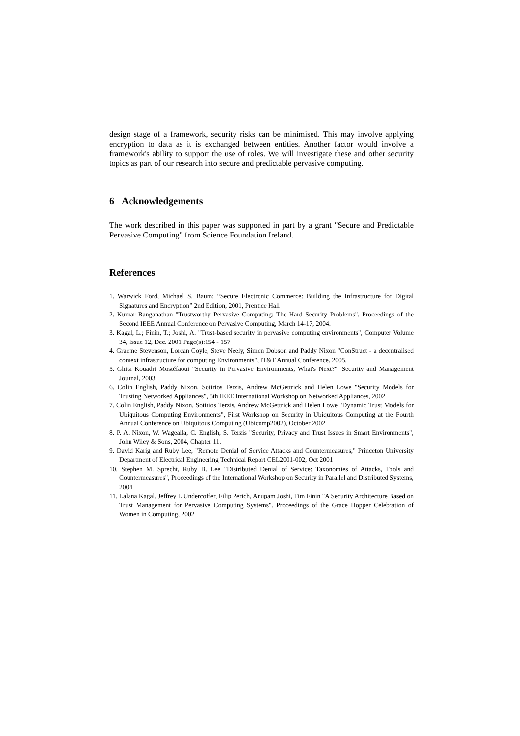design stage of a framework, security risks can be minimised. This may involve applying encryption to data as it is exchanged between entities. Another factor would involve a framework's ability to support the use of roles. We will investigate these and other security topics as part of our research into secure and predictable pervasive computing.
6 Acknowledgements
The work described in this paper was supported in part by a grant "Secure and Predictable Pervasive Computing" from Science Foundation Ireland.
References
1. Warwick Ford, Michael S. Baum: “Secure Electronic Commerce: Building the Infrastructure for Digital Signatures and Encryption” 2nd Edition, 2001, Prentice Hall
2. Kumar Ranganathan "Trustworthy Pervasive Computing: The Hard Security Problems", Proceedings of the Second IEEE Annual Conference on Pervasive Computing, March 14-17, 2004.
3. Kagal, L.; Finin, T.; Joshi, A. "Trust-based security in pervasive computing environments", Computer Volume 34, Issue 12, Dec. 2001 Page(s):154 - 157
4. Graeme Stevenson, Lorcan Coyle, Steve Neely, Simon Dobson and Paddy Nixon "ConStruct - a decentralised context infrastructure for computing Environments", IT&T Annual Conference. 2005.
5. Ghita Kouadri Mostéfaoui "Security in Pervasive Environments, What's Next?", Security and Management Journal, 2003
6. Colin English, Paddy Nixon, Sotirios Terzis, Andrew McGettrick and Helen Lowe "Security Models for Trusting Networked Appliances", 5th IEEE International Workshop on Networked Appliances, 2002
7. Colin English, Paddy Nixon, Sotirios Terzis, Andrew McGettrick and Helen Lowe "Dynamic Trust Models for Ubiquitous Computing Environments", First Workshop on Security in Ubiquitous Computing at the Fourth Annual Conference on Ubiquitous Computing (Ubicomp2002), October 2002
8. P. A. Nixon, W. Wagealla, C. English, S. Terzis "Security, Privacy and Trust Issues in Smart Environments", John Wiley & Sons, 2004, Chapter 11.
9. David Karig and Ruby Lee, "Remote Denial of Service Attacks and Countermeasures," Princeton University Department of Electrical Engineering Technical Report CEL2001-002, Oct 2001
10. Stephen M. Sprecht, Ruby B. Lee "Distributed Denial of Service: Taxonomies of Attacks, Tools and Countermeasures", Proceedings of the International Workshop on Security in Parallel and Distributed Systems, 2004
11. Lalana Kagal, Jeffrey L Undercoffer, Filip Perich, Anupam Joshi, Tim Finin "A Security Architecture Based on Trust Management for Pervasive Computing Systems". Proceedings of the Grace Hopper Celebration of Women in Computing, 2002